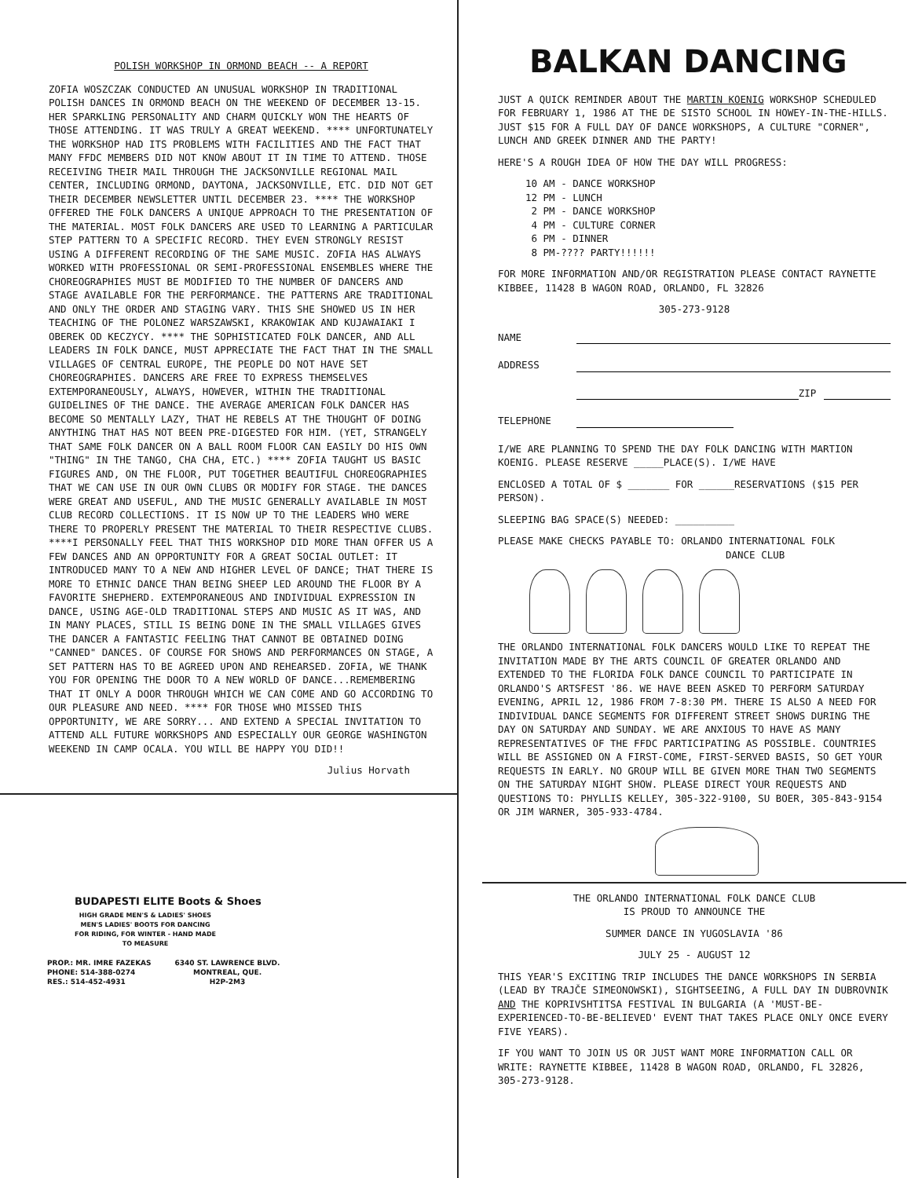POLISH WORKSHOP IN ORMOND BEACH -- A REPORT
ZOFIA WOSZCZAK CONDUCTED AN UNUSUAL WORKSHOP IN TRADITIONAL POLISH DANCES IN ORMOND BEACH ON THE WEEKEND OF DECEMBER 13-15. HER SPARKLING PERSONALITY AND CHARM QUICKLY WON THE HEARTS OF THOSE ATTENDING. IT WAS TRULY A GREAT WEEKEND. **** UNFORTUNATELY THE WORKSHOP HAD ITS PROBLEMS WITH FACILITIES AND THE FACT THAT MANY FFDC MEMBERS DID NOT KNOW ABOUT IT IN TIME TO ATTEND. THOSE RECEIVING THEIR MAIL THROUGH THE JACKSONVILLE REGIONAL MAIL CENTER, INCLUDING ORMOND, DAYTONA, JACKSONVILLE, ETC. DID NOT GET THEIR DECEMBER NEWSLETTER UNTIL DECEMBER 23. **** THE WORKSHOP OFFERED THE FOLK DANCERS A UNIQUE APPROACH TO THE PRESENTATION OF THE MATERIAL. MOST FOLK DANCERS ARE USED TO LEARNING A PARTICULAR STEP PATTERN TO A SPECIFIC RECORD. THEY EVEN STRONGLY RESIST USING A DIFFERENT RECORDING OF THE SAME MUSIC. ZOFIA HAS ALWAYS WORKED WITH PROFESSIONAL OR SEMI-PROFESSIONAL ENSEMBLES WHERE THE CHOREOGRAPHIES MUST BE MODIFIED TO THE NUMBER OF DANCERS AND STAGE AVAILABLE FOR THE PERFORMANCE. THE PATTERNS ARE TRADITIONAL AND ONLY THE ORDER AND STAGING VARY. THIS SHE SHOWED US IN HER TEACHING OF THE POLONEZ WARSZAWSKI, KRAKOWIAK AND KUJAWAIAKI I OBEREK OD KECZYCY. **** THE SOPHISTICATED FOLK DANCER, AND ALL LEADERS IN FOLK DANCE, MUST APPRECIATE THE FACT THAT IN THE SMALL VILLAGES OF CENTRAL EUROPE, THE PEOPLE DO NOT HAVE SET CHOREOGRAPHIES. DANCERS ARE FREE TO EXPRESS THEMSELVES EXTEMPORANEOUSLY, ALWAYS, HOWEVER, WITHIN THE TRADITIONAL GUIDELINES OF THE DANCE. THE AVERAGE AMERICAN FOLK DANCER HAS BECOME SO MENTALLY LAZY, THAT HE REBELS AT THE THOUGHT OF DOING ANYTHING THAT HAS NOT BEEN PRE-DIGESTED FOR HIM. (YET, STRANGELY THAT SAME FOLK DANCER ON A BALL ROOM FLOOR CAN EASILY DO HIS OWN "THING" IN THE TANGO, CHA CHA, ETC.) **** ZOFIA TAUGHT US BASIC FIGURES AND, ON THE FLOOR, PUT TOGETHER BEAUTIFUL CHOREOGRAPHIES THAT WE CAN USE IN OUR OWN CLUBS OR MODIFY FOR STAGE. THE DANCES WERE GREAT AND USEFUL, AND THE MUSIC GENERALLY AVAILABLE IN MOST CLUB RECORD COLLECTIONS. IT IS NOW UP TO THE LEADERS WHO WERE THERE TO PROPERLY PRESENT THE MATERIAL TO THEIR RESPECTIVE CLUBS. ****I PERSONALLY FEEL THAT THIS WORKSHOP DID MORE THAN OFFER US A FEW DANCES AND AN OPPORTUNITY FOR A GREAT SOCIAL OUTLET: IT INTRODUCED MANY TO A NEW AND HIGHER LEVEL OF DANCE; THAT THERE IS MORE TO ETHNIC DANCE THAN BEING SHEEP LED AROUND THE FLOOR BY A FAVORITE SHEPHERD. EXTEMPORANEOUS AND INDIVIDUAL EXPRESSION IN DANCE, USING AGE-OLD TRADITIONAL STEPS AND MUSIC AS IT WAS, AND IN MANY PLACES, STILL IS BEING DONE IN THE SMALL VILLAGES GIVES THE DANCER A FANTASTIC FEELING THAT CANNOT BE OBTAINED DOING "CANNED" DANCES. OF COURSE FOR SHOWS AND PERFORMANCES ON STAGE, A SET PATTERN HAS TO BE AGREED UPON AND REHEARSED. ZOFIA, WE THANK YOU FOR OPENING THE DOOR TO A NEW WORLD OF DANCE...REMEMBERING THAT IT ONLY A DOOR THROUGH WHICH WE CAN COME AND GO ACCORDING TO OUR PLEASURE AND NEED. **** FOR THOSE WHO MISSED THIS OPPORTUNITY, WE ARE SORRY... AND EXTEND A SPECIAL INVITATION TO ATTEND ALL FUTURE WORKSHOPS AND ESPECIALLY OUR GEORGE WASHINGTON WEEKEND IN CAMP OCALA. YOU WILL BE HAPPY YOU DID!!
Julius Horvath
BUDAPESTI ELITE Boots & Shoes
HIGH GRADE MEN'S & LADIES' SHOES
MEN'S LADIES' BOOTS FOR DANCING
FOR RIDING, FOR WINTER - HAND MADE
TO MEASURE
PROP.: MR. IMRE FAZEKAS
PHONE: 514-388-0274
RES.: 514-452-4931
6340 ST. LAWRENCE BLVD.
MONTREAL, QUE.
H2P-2M3
BALKAN DANCING
JUST A QUICK REMINDER ABOUT THE MARTIN KOENIG WORKSHOP SCHEDULED FOR FEBRUARY 1, 1986 AT THE DE SISTO SCHOOL IN HOWEY-IN-THE-HILLS. JUST $15 FOR A FULL DAY OF DANCE WORKSHOPS, A CULTURE "CORNER", LUNCH AND GREEK DINNER AND THE PARTY!
HERE'S A ROUGH IDEA OF HOW THE DAY WILL PROGRESS:
10 AM - DANCE WORKSHOP
12 PM - LUNCH
2 PM - DANCE WORKSHOP
4 PM - CULTURE CORNER
6 PM - DINNER
8 PM-???? PARTY!!!!!!
FOR MORE INFORMATION AND/OR REGISTRATION PLEASE CONTACT RAYNETTE KIBBEE, 11428 B WAGON ROAD, ORLANDO, FL 32826
305-273-9128
NAME
ADDRESS
ZIP
TELEPHONE
I/WE ARE PLANNING TO SPEND THE DAY FOLK DANCING WITH MARTION KOENIG. PLEASE RESERVE _____PLACE(S). I/WE HAVE
ENCLOSED A TOTAL OF $ _______ FOR ______RESERVATIONS ($15 PER PERSON).
SLEEPING BAG SPACE(S) NEEDED: __________
PLEASE MAKE CHECKS PAYABLE TO: ORLANDO INTERNATIONAL FOLK
DANCE CLUB
THE ORLANDO INTERNATIONAL FOLK DANCERS WOULD LIKE TO REPEAT THE INVITATION MADE BY THE ARTS COUNCIL OF GREATER ORLANDO AND EXTENDED TO THE FLORIDA FOLK DANCE COUNCIL TO PARTICIPATE IN ORLANDO'S ARTSFEST '86. WE HAVE BEEN ASKED TO PERFORM SATURDAY EVENING, APRIL 12, 1986 FROM 7-8:30 PM. THERE IS ALSO A NEED FOR INDIVIDUAL DANCE SEGMENTS FOR DIFFERENT STREET SHOWS DURING THE DAY ON SATURDAY AND SUNDAY. WE ARE ANXIOUS TO HAVE AS MANY REPRESENTATIVES OF THE FFDC PARTICIPATING AS POSSIBLE. COUNTRIES WILL BE ASSIGNED ON A FIRST-COME, FIRST-SERVED BASIS, SO GET YOUR REQUESTS IN EARLY. NO GROUP WILL BE GIVEN MORE THAN TWO SEGMENTS ON THE SATURDAY NIGHT SHOW. PLEASE DIRECT YOUR REQUESTS AND QUESTIONS TO: PHYLLIS KELLEY, 305-322-9100, SU BOER, 305-843-9154 OR JIM WARNER, 305-933-4784.
THE ORLANDO INTERNATIONAL FOLK DANCE CLUB
IS PROUD TO ANNOUNCE THE
SUMMER DANCE IN YUGOSLAVIA '86
JULY 25 - AUGUST 12
THIS YEAR'S EXCITING TRIP INCLUDES THE DANCE WORKSHOPS IN SERBIA (LEAD BY TRAJČE SIMEONOWSKI), SIGHTSEEING, A FULL DAY IN DUBROVNIK AND THE KOPRIVSHTITSA FESTIVAL IN BULGARIA (A 'MUST-BE-EXPERIENCED-TO-BE-BELIEVED' EVENT THAT TAKES PLACE ONLY ONCE EVERY FIVE YEARS).
IF YOU WANT TO JOIN US OR JUST WANT MORE INFORMATION CALL OR WRITE: RAYNETTE KIBBEE, 11428 B WAGON ROAD, ORLANDO, FL 32826, 305-273-9128.